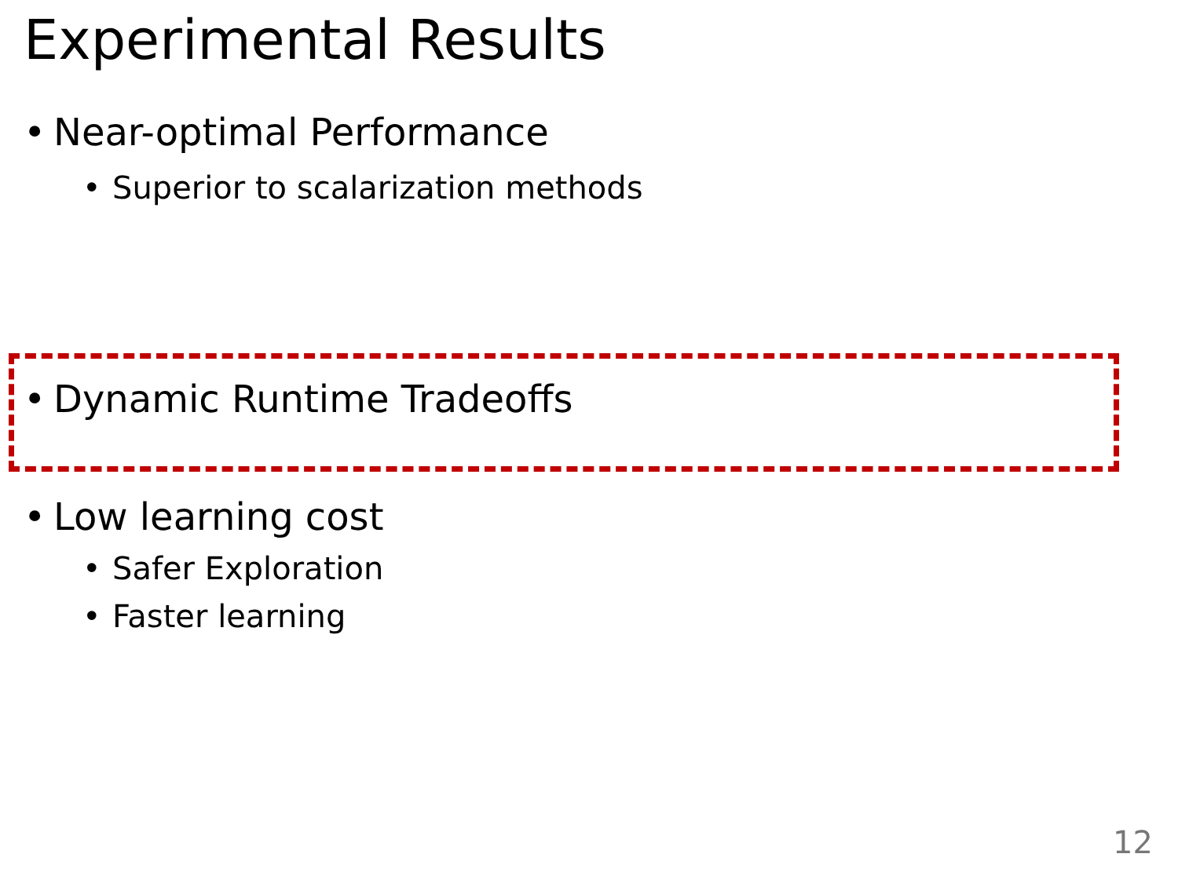Experimental Results
• Near-optimal Performance
• Superior to scalarization methods
• Dynamic Runtime Tradeoffs
• Low learning cost
• Safer Exploration
• Faster learning
12